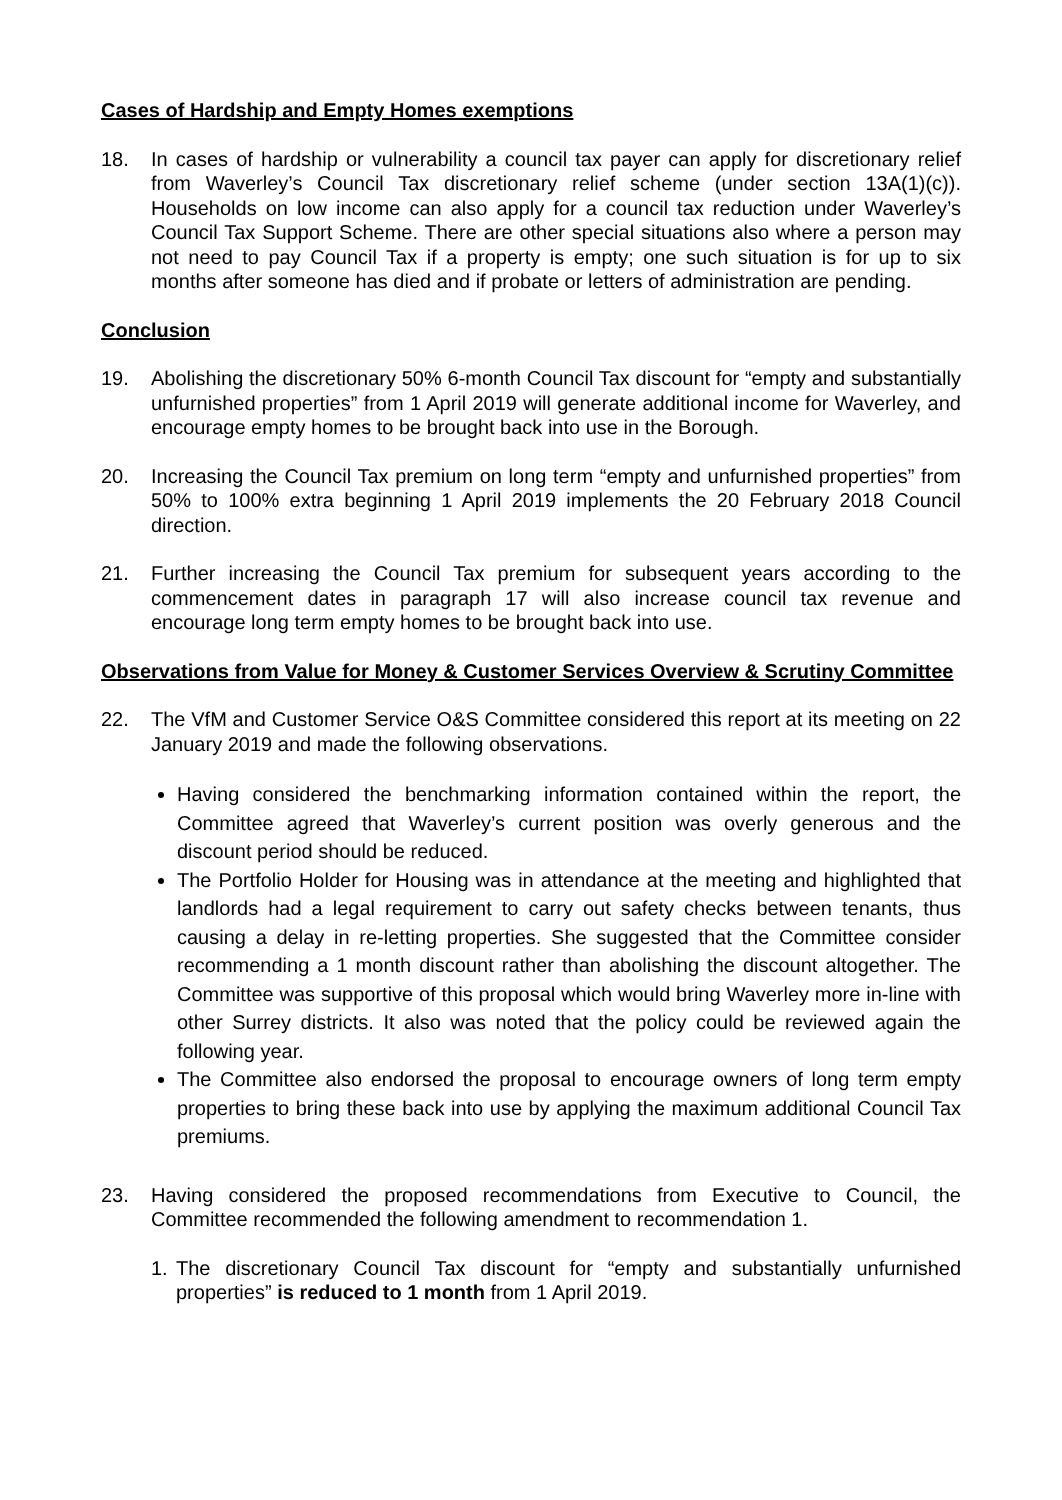Cases of Hardship and Empty Homes exemptions
18. In cases of hardship or vulnerability a council tax payer can apply for discretionary relief from Waverley’s Council Tax discretionary relief scheme (under section 13A(1)(c)). Households on low income can also apply for a council tax reduction under Waverley’s Council Tax Support Scheme. There are other special situations also where a person may not need to pay Council Tax if a property is empty; one such situation is for up to six months after someone has died and if probate or letters of administration are pending.
Conclusion
19. Abolishing the discretionary 50% 6-month Council Tax discount for “empty and substantially unfurnished properties” from 1 April 2019 will generate additional income for Waverley, and encourage empty homes to be brought back into use in the Borough.
20. Increasing the Council Tax premium on long term “empty and unfurnished properties” from 50% to 100% extra beginning 1 April 2019 implements the 20 February 2018 Council direction.
21. Further increasing the Council Tax premium for subsequent years according to the commencement dates in paragraph 17 will also increase council tax revenue and encourage long term empty homes to be brought back into use.
Observations from Value for Money & Customer Services Overview & Scrutiny Committee
22. The VfM and Customer Service O&S Committee considered this report at its meeting on 22 January 2019 and made the following observations.
Having considered the benchmarking information contained within the report, the Committee agreed that Waverley’s current position was overly generous and the discount period should be reduced.
The Portfolio Holder for Housing was in attendance at the meeting and highlighted that landlords had a legal requirement to carry out safety checks between tenants, thus causing a delay in re-letting properties. She suggested that the Committee consider recommending a 1 month discount rather than abolishing the discount altogether. The Committee was supportive of this proposal which would bring Waverley more in-line with other Surrey districts. It also was noted that the policy could be reviewed again the following year.
The Committee also endorsed the proposal to encourage owners of long term empty properties to bring these back into use by applying the maximum additional Council Tax premiums.
23. Having considered the proposed recommendations from Executive to Council, the Committee recommended the following amendment to recommendation 1.
1. The discretionary Council Tax discount for “empty and substantially unfurnished properties” is reduced to 1 month from 1 April 2019.